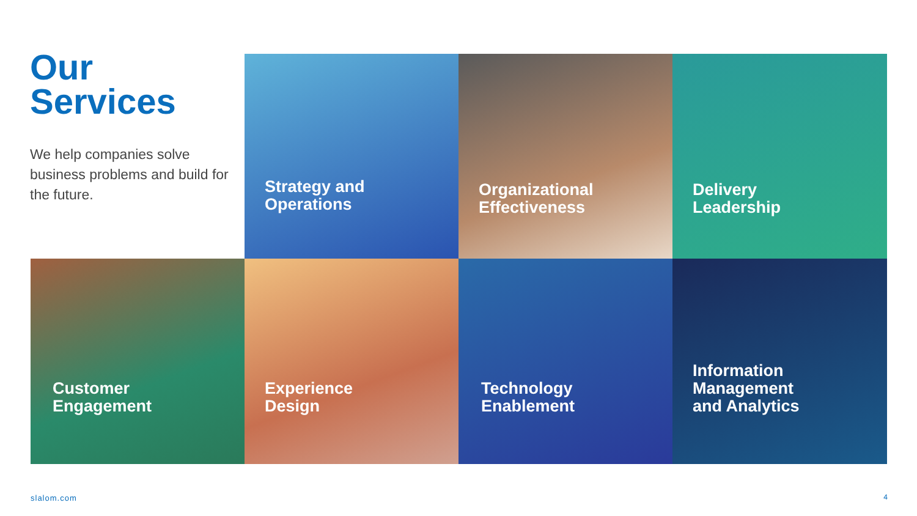Our
Services
We help companies solve business problems and build for the future.
Strategy and
Operations
Organizational
Effectiveness
Delivery
Leadership
Customer
Engagement
Experience
Design
Technology
Enablement
Information
Management
and Analytics
slalom.com 4